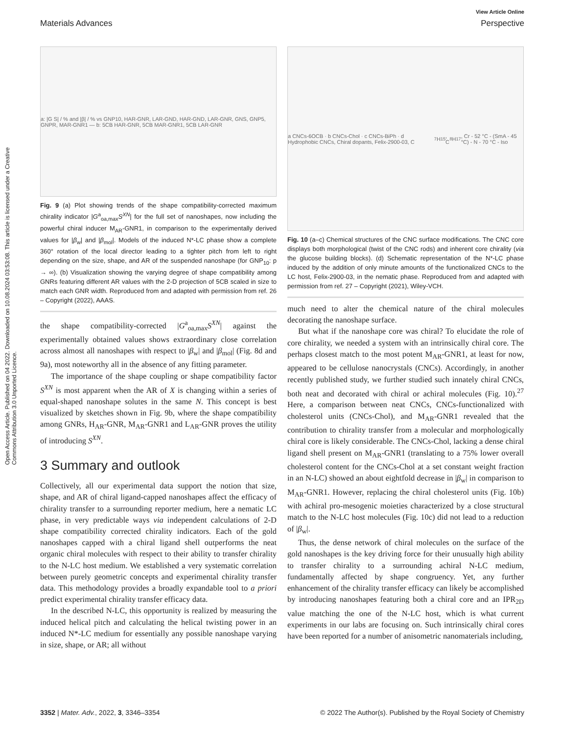Open Access Article. Published on 04 2022. Downloaded on 10.08.2024 03:53:08. This article is licensed under a Creative Commons Attribution 3.0 Unported Licence.
View Article Online
Materials Advances Perspective
a: |G S| / % and |β| / % vs GNP10, HAR-GNR, LAR-GND, HAR-GND, LAR-GNR, GNS, GNP5, GNPR, MAR-GNR1 — b: 5CB HAR-GNR, 5CB MAR-GNR1, 5CB LAR-GNR
Fig. 9 (a) Plot showing trends of the shape compatibility-corrected maximum chirality indicator |G<sup>a</sup><sub>oa,max</sub>S<sup>XN</sup>| for the full set of nanoshapes, now including the powerful chiral inducer M<sub>AR</sub>-GNR1, in comparison to the experimentally derived values for |β<sub>w</sub>| and |β<sub>mol</sub>|. Models of the induced N*-LC phase show a complete 360° rotation of the local director leading to a tighter pitch from left to right depending on the size, shape, and AR of the suspended nanoshape (for GNP<sub>10</sub>: p → ∞). (b) Visualization showing the varying degree of shape compatibility among GNRs featuring different AR values with the 2-D projection of 5CB scaled in size to match each GNR width. Reproduced from and adapted with permission from ref. 26 – Copyright (2022), AAAS.
the shape compatibility-corrected |G<sup>a</sup><sub>oa,max</sub>S<sup>XN</sup>| against the experimentally obtained values shows extraordinary close correlation across almost all nanoshapes with respect to |β<sub>w</sub>| and |β<sub>mol</sub>| (Fig. 8d and 9a), most noteworthy all in the absence of any fitting parameter.
The importance of the shape coupling or shape compatibility factor S<sup>XN</sup> is most apparent when the AR of X is changing within a series of equal-shaped nanoshape solutes in the same N. This concept is best visualized by sketches shown in Fig. 9b, where the shape compatibility among GNRs, H<sub>AR</sub>-GNR, M<sub>AR</sub>-GNR1 and L<sub>AR</sub>-GNR proves the utility of introducing S<sup>XN</sup>.
3 Summary and outlook
Collectively, all our experimental data support the notion that size, shape, and AR of chiral ligand-capped nanoshapes affect the efficacy of chirality transfer to a surrounding reporter medium, here a nematic LC phase, in very predictable ways via independent calculations of 2-D shape compatibility corrected chirality indicators. Each of the gold nanoshapes capped with a chiral ligand shell outperforms the neat organic chiral molecules with respect to their ability to transfer chirality to the N-LC host medium. We established a very systematic correlation between purely geometric concepts and experimental chirality transfer data. This methodology provides a broadly expandable tool to a priori predict experimental chirality transfer efficacy data.
In the described N-LC, this opportunity is realized by measuring the induced helical pitch and calculating the helical twisting power in an induced N*-LC medium for essentially any possible nanoshape varying in size, shape, or AR; all without
a CNCs-6OCB · b CNCs-Chol · c CNCs-BiPh · d Hydrophobic CNCs, Chiral dopants, Felix-2900-03, C<sub>7</sub>H<sub>15</sub>, C<sub>8</sub>H<sub>17</sub>, Cr - 52 °C - (SmA - 45 °C) - N - 70 °C - Iso
Fig. 10 (a–c) Chemical structures of the CNC surface modifications. The CNC core displays both morphological (twist of the CNC rods) and inherent core chirality (via the glucose building blocks). (d) Schematic representation of the N*-LC phase induced by the addition of only minute amounts of the functionalized CNCs to the LC host, Felix-2900-03, in the nematic phase. Reproduced from and adapted with permission from ref. 27 – Copyright (2021), Wiley-VCH.
much need to alter the chemical nature of the chiral molecules decorating the nanoshape surface.
But what if the nanoshape core was chiral? To elucidate the role of core chirality, we needed a system with an intrinsically chiral core. The perhaps closest match to the most potent M<sub>AR</sub>-GNR1, at least for now, appeared to be cellulose nanocrystals (CNCs). Accordingly, in another recently published study, we further studied such innately chiral CNCs, both neat and decorated with chiral or achiral molecules (Fig. 10).<sup>27</sup> Here, a comparison between neat CNCs, CNCs-functionalized with cholesterol units (CNCs-Chol), and M<sub>AR</sub>-GNR1 revealed that the contribution to chirality transfer from a molecular and morphologically chiral core is likely considerable. The CNCs-Chol, lacking a dense chiral ligand shell present on M<sub>AR</sub>-GNR1 (translating to a 75% lower overall cholesterol content for the CNCs-Chol at a set constant weight fraction in an N-LC) showed an about eightfold decrease in |β<sub>w</sub>| in comparison to M<sub>AR</sub>-GNR1. However, replacing the chiral cholesterol units (Fig. 10b) with achiral pro-mesogenic moieties characterized by a close structural match to the N-LC host molecules (Fig. 10c) did not lead to a reduction of |β<sub>w</sub>|.
Thus, the dense network of chiral molecules on the surface of the gold nanoshapes is the key driving force for their unusually high ability to transfer chirality to a surrounding achiral N-LC medium, fundamentally affected by shape congruency. Yet, any further enhancement of the chirality transfer efficacy can likely be accomplished by introducing nanoshapes featuring both a chiral core and an IPR<sub>2D</sub> value matching the one of the N-LC host, which is what current experiments in our labs are focusing on. Such intrinsically chiral cores have been reported for a number of anisometric nanomaterials including,
3352 | Mater. Adv., 2022, 3, 3346–3354 © 2022 The Author(s). Published by the Royal Society of Chemistry